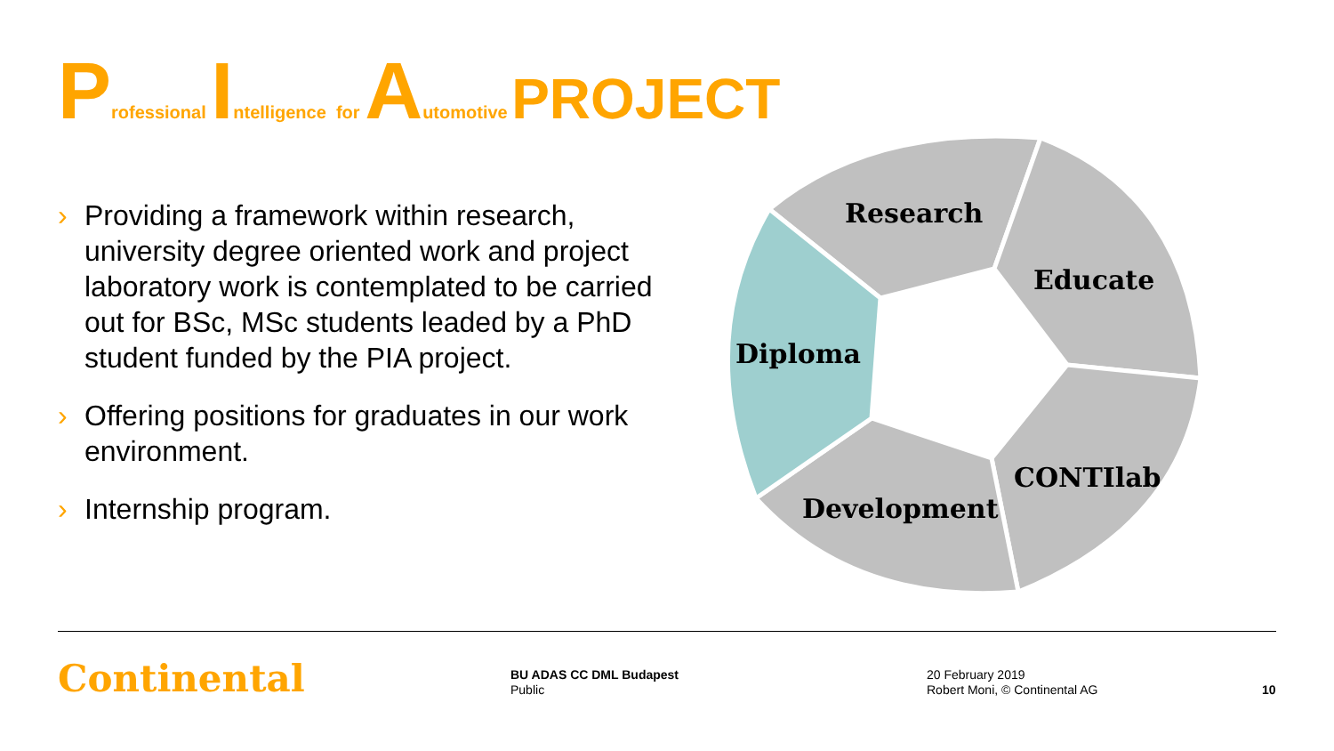Professional Intelligence for Automotive PROJECT
› Providing a framework within research, university degree oriented work and project laboratory work is contemplated to be carried out for BSc, MSc students leaded by a PhD student funded by the PIA project.
› Offering positions for graduates in our work environment.
› Internship program.
Research
Educate
Diploma
CONTIlab
Development
Continental
BU ADAS CC DML Budapest
Public
20 February 2019
Robert Moni, © Continental AG
10